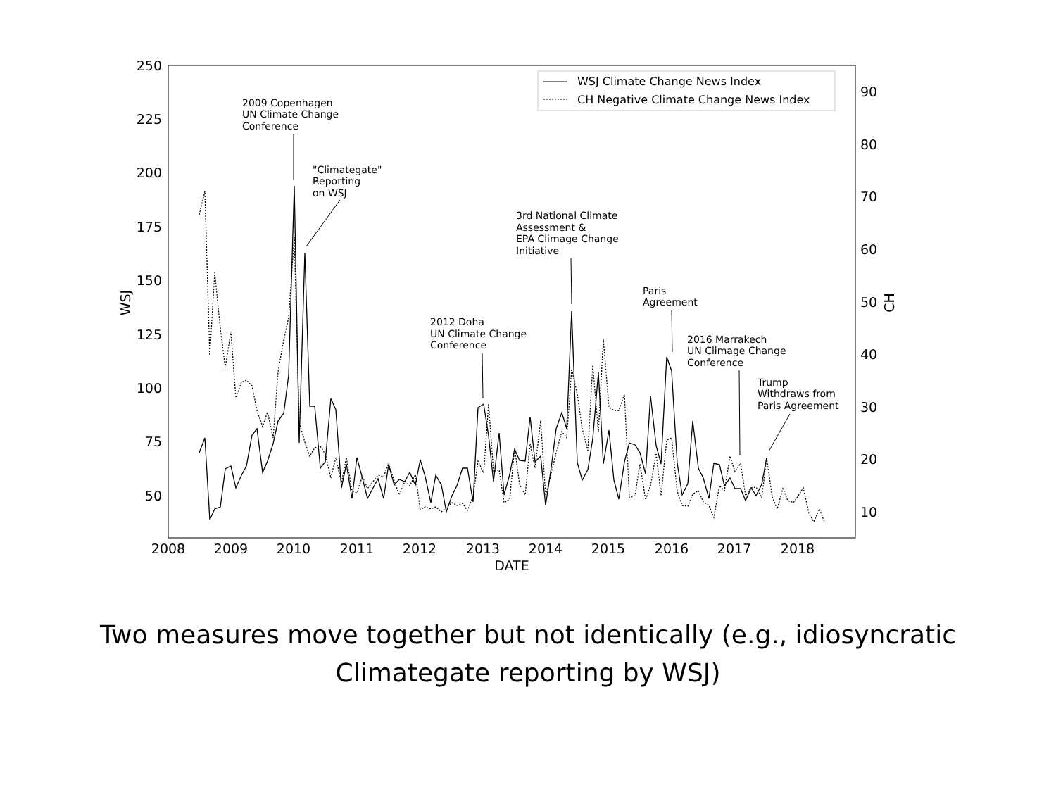250
225
200
175
150
125
100
75
50
90
80
70
60
50
40
30
20
10
2008
2009
2010
2011
2012
2013
2014
2015
2016
2017
2018
DATE
WSJ
CH
WSJ Climate Change News Index
CH Negative Climate Change News Index
2009 Copenhagen
UN Climate Change
Conference
"Climategate"
Reporting
on WSJ
3rd National Climate
Assessment &
EPA Climage Change
Initiative
Paris
Agreement
2012 Doha
UN Climate Change
Conference
2016 Marrakech
UN Climage Change
Conference
Trump
Withdraws from
Paris Agreement
Two measures move together but not identically (e.g., idiosyncratic
Climategate reporting by WSJ)